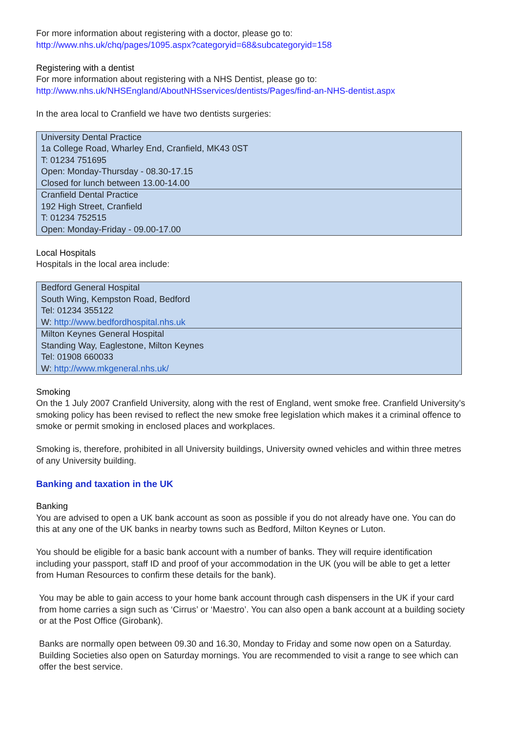For more information about registering with a doctor, please go to:
http://www.nhs.uk/chq/pages/1095.aspx?categoryid=68&subcategoryid=158
Registering with a dentist
For more information about registering with a NHS Dentist, please go to:
http://www.nhs.uk/NHSEngland/AboutNHSservices/dentists/Pages/find-an-NHS-dentist.aspx
In the area local to Cranfield we have two dentists surgeries:
| University Dental Practice 1a College Road, Wharley End, Cranfield, MK43 0ST T: 01234 751695 Open: Monday-Thursday - 08.30-17.15 Closed for lunch between 13.00-14.00 |
| Cranfield Dental Practice 192 High Street, Cranfield T: 01234 752515 Open: Monday-Friday - 09.00-17.00 |
Local Hospitals
Hospitals in the local area include:
| Bedford General Hospital South Wing, Kempston Road, Bedford Tel: 01234 355122 W: http://www.bedfordhospital.nhs.uk |
| Milton Keynes General Hospital Standing Way, Eaglestone, Milton Keynes Tel: 01908 660033 W: http://www.mkgeneral.nhs.uk/ |
Smoking
On the 1 July 2007 Cranfield University, along with the rest of England, went smoke free. Cranfield University’s smoking policy has been revised to reflect the new smoke free legislation which makes it a criminal offence to smoke or permit smoking in enclosed places and workplaces.
Smoking is, therefore, prohibited in all University buildings, University owned vehicles and within three metres of any University building.
Banking and taxation in the UK
Banking
You are advised to open a UK bank account as soon as possible if you do not already have one. You can do this at any one of the UK banks in nearby towns such as Bedford, Milton Keynes or Luton.
You should be eligible for a basic bank account with a number of banks. They will require identification including your passport, staff ID and proof of your accommodation in the UK (you will be able to get a letter from Human Resources to confirm these details for the bank).
You may be able to gain access to your home bank account through cash dispensers in the UK if your card from home carries a sign such as ‘Cirrus’ or ‘Maestro’. You can also open a bank account at a building society or at the Post Office (Girobank).
Banks are normally open between 09.30 and 16.30, Monday to Friday and some now open on a Saturday. Building Societies also open on Saturday mornings. You are recommended to visit a range to see which can offer the best service.